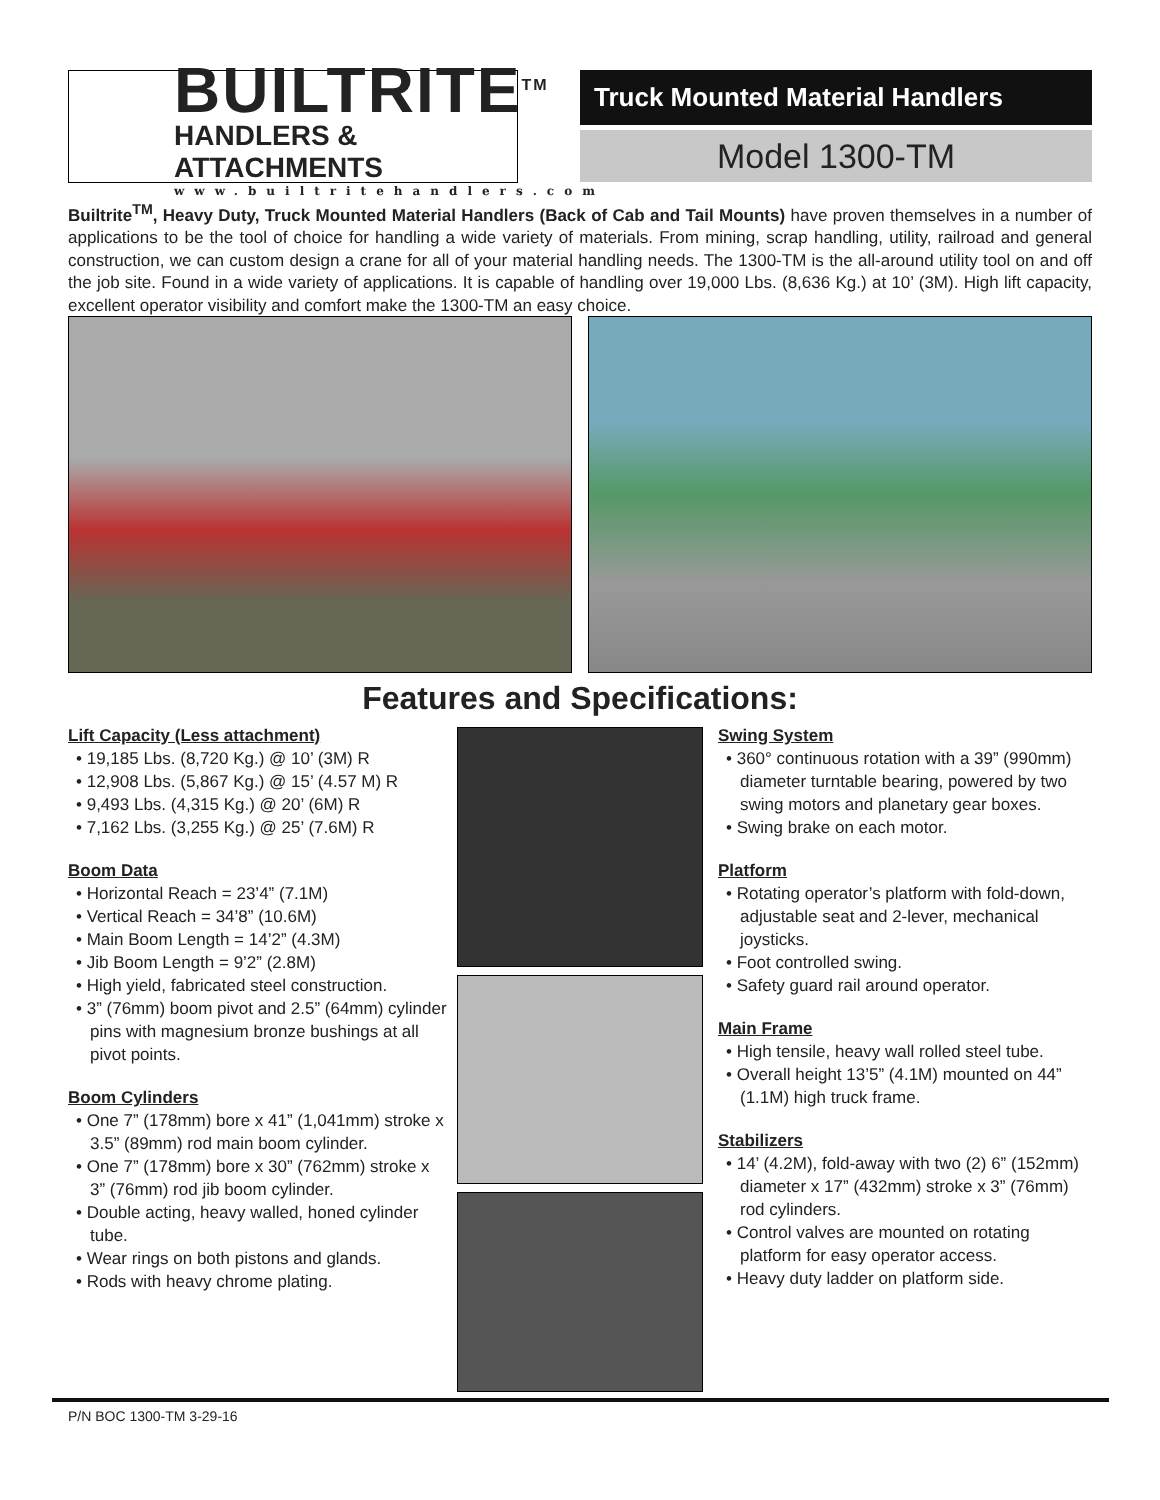BUILTRITE<sup>TM</sup>
HANDLERS & ATTACHMENTS
www.builtritehandlers.com
Truck Mounted Material Handlers
Model 1300-TM
Builtrite<sup>TM</sup>, Heavy Duty, Truck Mounted Material Handlers (Back of Cab and Tail Mounts) have proven themselves in a number of applications to be the tool of choice for handling a wide variety of materials. From mining, scrap handling, utility, railroad and general construction, we can custom design a crane for all of your material handling needs. The 1300-TM is the all-around utility tool on and off the job site. Found in a wide variety of applications. It is capable of handling over 19,000 Lbs. (8,636 Kg.) at 10’ (3M). High lift capacity, excellent operator visibility and comfort make the 1300-TM an easy choice.
Features and Specifications:
Lift Capacity (Less attachment)
• 19,185 Lbs. (8,720 Kg.) @ 10’ (3M) R
• 12,908 Lbs. (5,867 Kg.) @ 15’ (4.57 M) R
• 9,493 Lbs. (4,315 Kg.) @ 20’ (6M) R
• 7,162 Lbs. (3,255 Kg.) @ 25’ (7.6M) R
Boom Data
• Horizontal Reach = 23’4” (7.1M)
• Vertical Reach = 34’8” (10.6M)
• Main Boom Length = 14’2” (4.3M)
• Jib Boom Length = 9’2” (2.8M)
• High yield, fabricated steel construction.
• 3” (76mm) boom pivot and 2.5” (64mm) cylinder pins with magnesium bronze bushings at all pivot points.
Boom Cylinders
• One 7” (178mm) bore x 41” (1,041mm) stroke x 3.5” (89mm) rod main boom cylinder.
• One 7” (178mm) bore x 30” (762mm) stroke x 3” (76mm) rod jib boom cylinder.
• Double acting, heavy walled, honed cylinder tube.
• Wear rings on both pistons and glands.
• Rods with heavy chrome plating.
Swing System
• 360° continuous rotation with a 39” (990mm) diameter turntable bearing, powered by two swing motors and planetary gear boxes.
• Swing brake on each motor.
Platform
• Rotating operator’s platform with fold-down, adjustable seat and 2-lever, mechanical joysticks.
• Foot controlled swing.
• Safety guard rail around operator.
Main Frame
• High tensile, heavy wall rolled steel tube.
• Overall height 13’5” (4.1M) mounted on 44” (1.1M) high truck frame.
Stabilizers
• 14’ (4.2M), fold-away with two (2) 6” (152mm) diameter x 17” (432mm) stroke x 3” (76mm) rod cylinders.
• Control valves are mounted on rotating platform for easy operator access.
• Heavy duty ladder on platform side.
P/N BOC 1300-TM 3-29-16